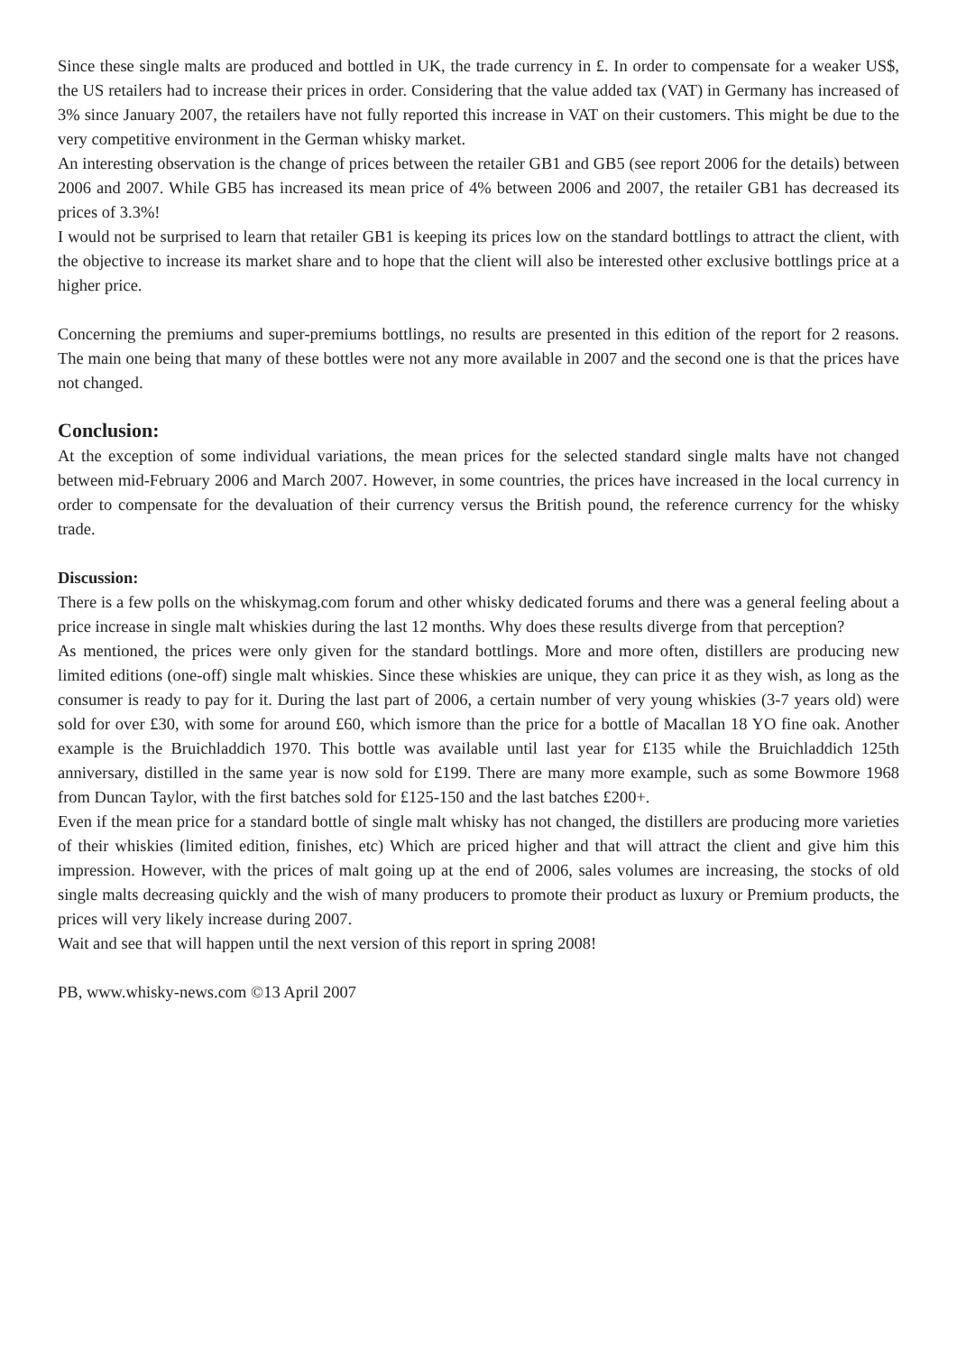Since these single malts are produced and bottled in UK, the trade currency in £. In order to compensate for a weaker US$, the US retailers had to increase their prices in order. Considering that the value added tax (VAT) in Germany has increased of 3% since January 2007, the retailers have not fully reported this increase in VAT on their customers. This might be due to the very competitive environment in the German whisky market.
An interesting observation is the change of prices between the retailer GB1 and GB5 (see report 2006 for the details) between 2006 and 2007. While GB5 has increased its mean price of 4% between 2006 and 2007, the retailer GB1 has decreased its prices of 3.3%!
I would not be surprised to learn that retailer GB1 is keeping its prices low on the standard bottlings to attract the client, with the objective to increase its market share and to hope that the client will also be interested other exclusive bottlings price at a higher price.
Concerning the premiums and super-premiums bottlings, no results are presented in this edition of the report for 2 reasons. The main one being that many of these bottles were not any more available in 2007 and the second one is that the prices have not changed.
Conclusion:
At the exception of some individual variations, the mean prices for the selected standard single malts have not changed between mid-February 2006 and March 2007. However, in some countries, the prices have increased in the local currency in order to compensate for the devaluation of their currency versus the British pound, the reference currency for the whisky trade.
Discussion:
There is a few polls on the whiskymag.com forum and other whisky dedicated forums and there was a general feeling about a price increase in single malt whiskies during the last 12 months. Why does these results diverge from that perception?
As mentioned, the prices were only given for the standard bottlings. More and more often, distillers are producing new limited editions (one-off) single malt whiskies. Since these whiskies are unique, they can price it as they wish, as long as the consumer is ready to pay for it. During the last part of 2006, a certain number of very young whiskies (3-7 years old) were sold for over £30, with some for around £60, which ismore than the price for a bottle of Macallan 18 YO fine oak. Another example is the Bruichladdich 1970. This bottle was available until last year for £135 while the Bruichladdich 125th anniversary, distilled in the same year is now sold for £199. There are many more example, such as some Bowmore 1968 from Duncan Taylor, with the first batches sold for £125-150 and the last batches £200+.
Even if the mean price for a standard bottle of single malt whisky has not changed, the distillers are producing more varieties of their whiskies (limited edition, finishes, etc) Which are priced higher and that will attract the client and give him this impression. However, with the prices of malt going up at the end of 2006, sales volumes are increasing, the stocks of old single malts decreasing quickly and the wish of many producers to promote their product as luxury or Premium products, the prices will very likely increase during 2007.
Wait and see that will happen until the next version of this report in spring 2008!
PB, www.whisky-news.com ©13 April 2007